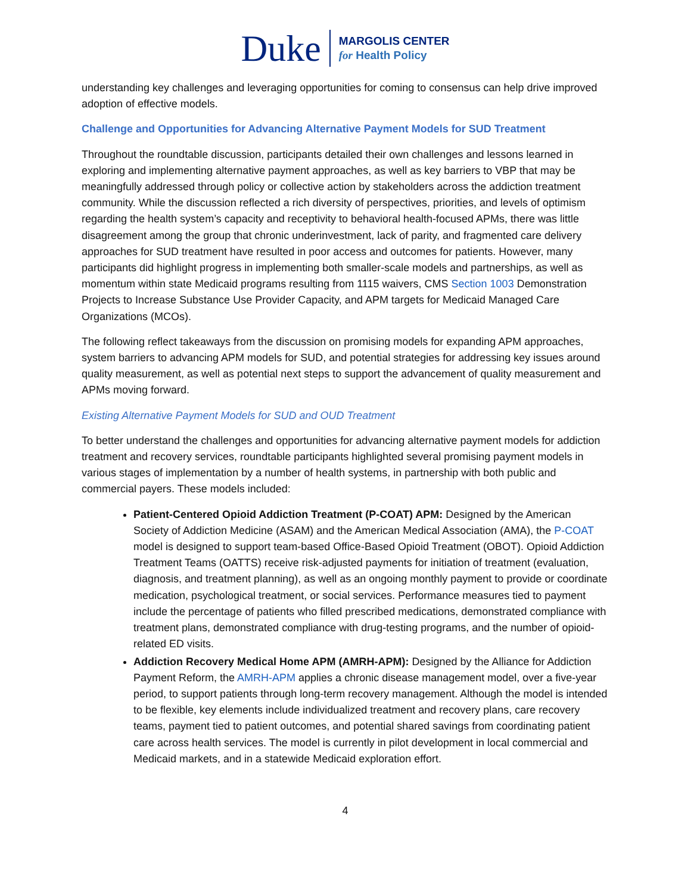Duke
MARGOLIS CENTER
for Health Policy
understanding key challenges and leveraging opportunities for coming to consensus can help drive improved adoption of effective models.
Challenge and Opportunities for Advancing Alternative Payment Models for SUD Treatment
Throughout the roundtable discussion, participants detailed their own challenges and lessons learned in exploring and implementing alternative payment approaches, as well as key barriers to VBP that may be meaningfully addressed through policy or collective action by stakeholders across the addiction treatment community. While the discussion reflected a rich diversity of perspectives, priorities, and levels of optimism regarding the health system’s capacity and receptivity to behavioral health-focused APMs, there was little disagreement among the group that chronic underinvestment, lack of parity, and fragmented care delivery approaches for SUD treatment have resulted in poor access and outcomes for patients. However, many participants did highlight progress in implementing both smaller-scale models and partnerships, as well as momentum within state Medicaid programs resulting from 1115 waivers, CMS Section 1003 Demonstration Projects to Increase Substance Use Provider Capacity, and APM targets for Medicaid Managed Care Organizations (MCOs).
The following reflect takeaways from the discussion on promising models for expanding APM approaches, system barriers to advancing APM models for SUD, and potential strategies for addressing key issues around quality measurement, as well as potential next steps to support the advancement of quality measurement and APMs moving forward.
Existing Alternative Payment Models for SUD and OUD Treatment
To better understand the challenges and opportunities for advancing alternative payment models for addiction treatment and recovery services, roundtable participants highlighted several promising payment models in various stages of implementation by a number of health systems, in partnership with both public and commercial payers. These models included:
Patient-Centered Opioid Addiction Treatment (P-COAT) APM: Designed by the American Society of Addiction Medicine (ASAM) and the American Medical Association (AMA), the P-COAT model is designed to support team-based Office-Based Opioid Treatment (OBOT). Opioid Addiction Treatment Teams (OATTS) receive risk-adjusted payments for initiation of treatment (evaluation, diagnosis, and treatment planning), as well as an ongoing monthly payment to provide or coordinate medication, psychological treatment, or social services. Performance measures tied to payment include the percentage of patients who filled prescribed medications, demonstrated compliance with treatment plans, demonstrated compliance with drug-testing programs, and the number of opioid-related ED visits.
Addiction Recovery Medical Home APM (AMRH-APM): Designed by the Alliance for Addiction Payment Reform, the AMRH-APM applies a chronic disease management model, over a five-year period, to support patients through long-term recovery management. Although the model is intended to be flexible, key elements include individualized treatment and recovery plans, care recovery teams, payment tied to patient outcomes, and potential shared savings from coordinating patient care across health services. The model is currently in pilot development in local commercial and Medicaid markets, and in a statewide Medicaid exploration effort.
4